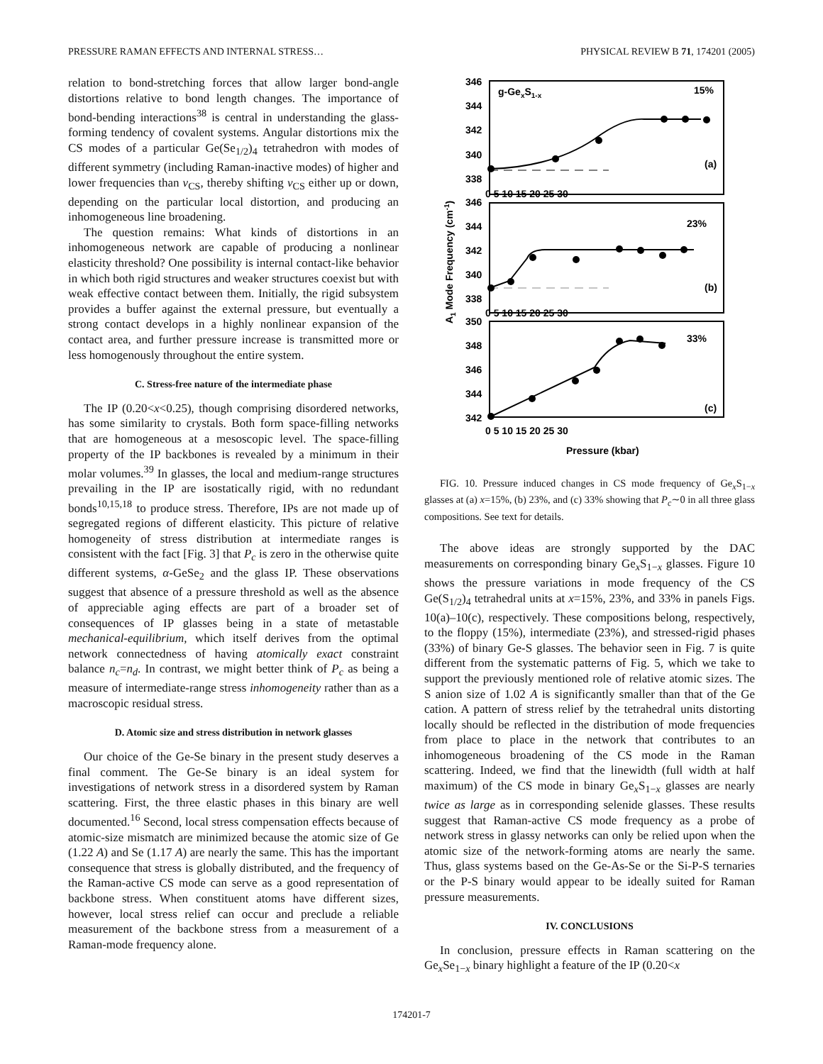PRESSURE RAMAN EFFECTS AND INTERNAL STRESS… PHYSICAL REVIEW B 71, 174201 (2005)
relation to bond-stretching forces that allow larger bond-angle distortions relative to bond length changes. The importance of bond-bending interactions<sup>38</sup> is central in understanding the glass-forming tendency of covalent systems. Angular distortions mix the CS modes of a particular Ge(Se<sub>1/2</sub>)<sub>4</sub> tetrahedron with modes of different symmetry (including Raman-inactive modes) of higher and lower frequencies than ν<sub>CS</sub>, thereby shifting ν<sub>CS</sub> either up or down, depending on the particular local distortion, and producing an inhomogeneous line broadening.
The question remains: What kinds of distortions in an inhomogeneous network are capable of producing a nonlinear elasticity threshold? One possibility is internal contact-like behavior in which both rigid structures and weaker structures coexist but with weak effective contact between them. Initially, the rigid subsystem provides a buffer against the external pressure, but eventually a strong contact develops in a highly nonlinear expansion of the contact area, and further pressure increase is transmitted more or less homogenously throughout the entire system.
C. Stress-free nature of the intermediate phase
The IP (0.20<x<0.25), though comprising disordered networks, has some similarity to crystals. Both form space-filling networks that are homogeneous at a mesoscopic level. The space-filling property of the IP backbones is revealed by a minimum in their molar volumes.<sup>39</sup> In glasses, the local and medium-range structures prevailing in the IP are isostatically rigid, with no redundant bonds<sup>10,15,18</sup> to produce stress. Therefore, IPs are not made up of segregated regions of different elasticity. This picture of relative homogeneity of stress distribution at intermediate ranges is consistent with the fact [Fig. 3] that P<sub>c</sub> is zero in the otherwise quite different systems, α-GeSe<sub>2</sub> and the glass IP. These observations suggest that absence of a pressure threshold as well as the absence of appreciable aging effects are part of a broader set of consequences of IP glasses being in a state of metastable mechanical-equilibrium, which itself derives from the optimal network connectedness of having atomically exact constraint balance n<sub>c</sub>=n<sub>d</sub>. In contrast, we might better think of P<sub>c</sub> as being a measure of intermediate-range stress inhomogeneity rather than as a macroscopic residual stress.
D. Atomic size and stress distribution in network glasses
Our choice of the Ge-Se binary in the present study deserves a final comment. The Ge-Se binary is an ideal system for investigations of network stress in a disordered system by Raman scattering. First, the three elastic phases in this binary are well documented.<sup>16</sup> Second, local stress compensation effects because of atomic-size mismatch are minimized because the atomic size of Ge (1.22 A) and Se (1.17 A) are nearly the same. This has the important consequence that stress is globally distributed, and the frequency of the Raman-active CS mode can serve as a good representation of backbone stress. When constituent atoms have different sizes, however, local stress relief can occur and preclude a reliable measurement of the backbone stress from a measurement of a Raman-mode frequency alone.
g-GexS1-x
15%
(a)
23%
(b)
33%
(c)
346
344
342
340
338
346
344
342
340
338
350
348
346
344
342
0 5 10 15 20 25 30
0 5 10 15 20 25 30
0 5 10 15 20 25 30
Pressure (kbar)
A1 Mode Frequency (cm-1)
FIG. 10. Pressure induced changes in CS mode frequency of Ge<sub>x</sub>S<sub>1−x</sub> glasses at (a) x=15%, (b) 23%, and (c) 33% showing that P<sub>c</sub>∼0 in all three glass compositions. See text for details.
The above ideas are strongly supported by the DAC measurements on corresponding binary Ge<sub>x</sub>S<sub>1−x</sub> glasses. Figure 10 shows the pressure variations in mode frequency of the CS Ge(S<sub>1/2</sub>)<sub>4</sub> tetrahedral units at x=15%, 23%, and 33% in panels Figs. 10(a)–10(c), respectively. These compositions belong, respectively, to the floppy (15%), intermediate (23%), and stressed-rigid phases (33%) of binary Ge-S glasses. The behavior seen in Fig. 7 is quite different from the systematic patterns of Fig. 5, which we take to support the previously mentioned role of relative atomic sizes. The S anion size of 1.02 A is significantly smaller than that of the Ge cation. A pattern of stress relief by the tetrahedral units distorting locally should be reflected in the distribution of mode frequencies from place to place in the network that contributes to an inhomogeneous broadening of the CS mode in the Raman scattering. Indeed, we find that the linewidth (full width at half maximum) of the CS mode in binary Ge<sub>x</sub>S<sub>1−x</sub> glasses are nearly twice as large as in corresponding selenide glasses. These results suggest that Raman-active CS mode frequency as a probe of network stress in glassy networks can only be relied upon when the atomic size of the network-forming atoms are nearly the same. Thus, glass systems based on the Ge-As-Se or the Si-P-S ternaries or the P-S binary would appear to be ideally suited for Raman pressure measurements.
IV. CONCLUSIONS
In conclusion, pressure effects in Raman scattering on the Ge<sub>x</sub>Se<sub>1−x</sub> binary highlight a feature of the IP (0.20<x
174201-7